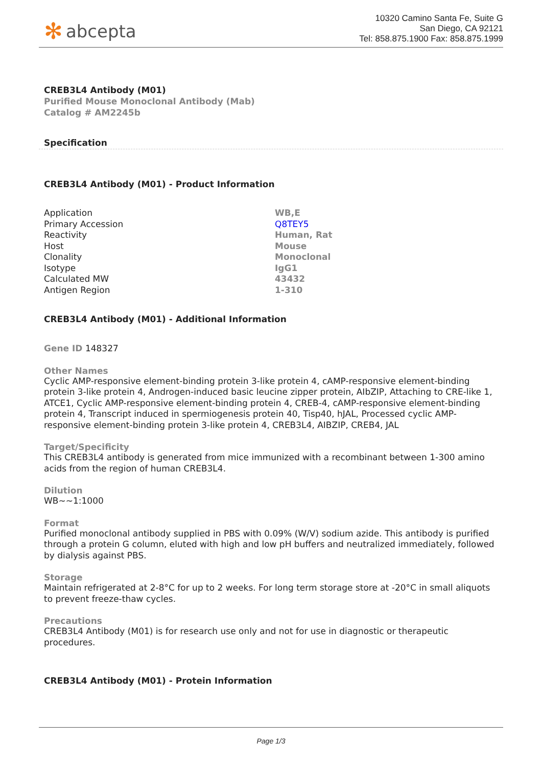✻ abcepta
10320 Camino Santa Fe, Suite G
San Diego, CA 92121
Tel: 858.875.1900 Fax: 858.875.1999
CREB3L4 Antibody (M01)
Purified Mouse Monoclonal Antibody (Mab)
Catalog # AM2245b
Specification
CREB3L4 Antibody (M01) - Product Information
| Application | WB,E |
| Primary Accession | Q8TEY5 |
| Reactivity | Human, Rat |
| Host | Mouse |
| Clonality | Monoclonal |
| Isotype | IgG1 |
| Calculated MW | 43432 |
| Antigen Region | 1-310 |
CREB3L4 Antibody (M01) - Additional Information
Gene ID 148327
Other Names
Cyclic AMP-responsive element-binding protein 3-like protein 4, cAMP-responsive element-binding protein 3-like protein 4, Androgen-induced basic leucine zipper protein, AIbZIP, Attaching to CRE-like 1, ATCE1, Cyclic AMP-responsive element-binding protein 4, CREB-4, cAMP-responsive element-binding protein 4, Transcript induced in spermiogenesis protein 40, Tisp40, hJAL, Processed cyclic AMP-responsive element-binding protein 3-like protein 4, CREB3L4, AIBZIP, CREB4, JAL
Target/Specificity
This CREB3L4 antibody is generated from mice immunized with a recombinant between 1-300 amino acids from the region of human CREB3L4.
Dilution
WB~~1:1000
Format
Purified monoclonal antibody supplied in PBS with 0.09% (W/V) sodium azide. This antibody is purified through a protein G column, eluted with high and low pH buffers and neutralized immediately, followed by dialysis against PBS.
Storage
Maintain refrigerated at 2-8°C for up to 2 weeks. For long term storage store at -20°C in small aliquots to prevent freeze-thaw cycles.
Precautions
CREB3L4 Antibody (M01) is for research use only and not for use in diagnostic or therapeutic procedures.
CREB3L4 Antibody (M01) - Protein Information
Page 1/3